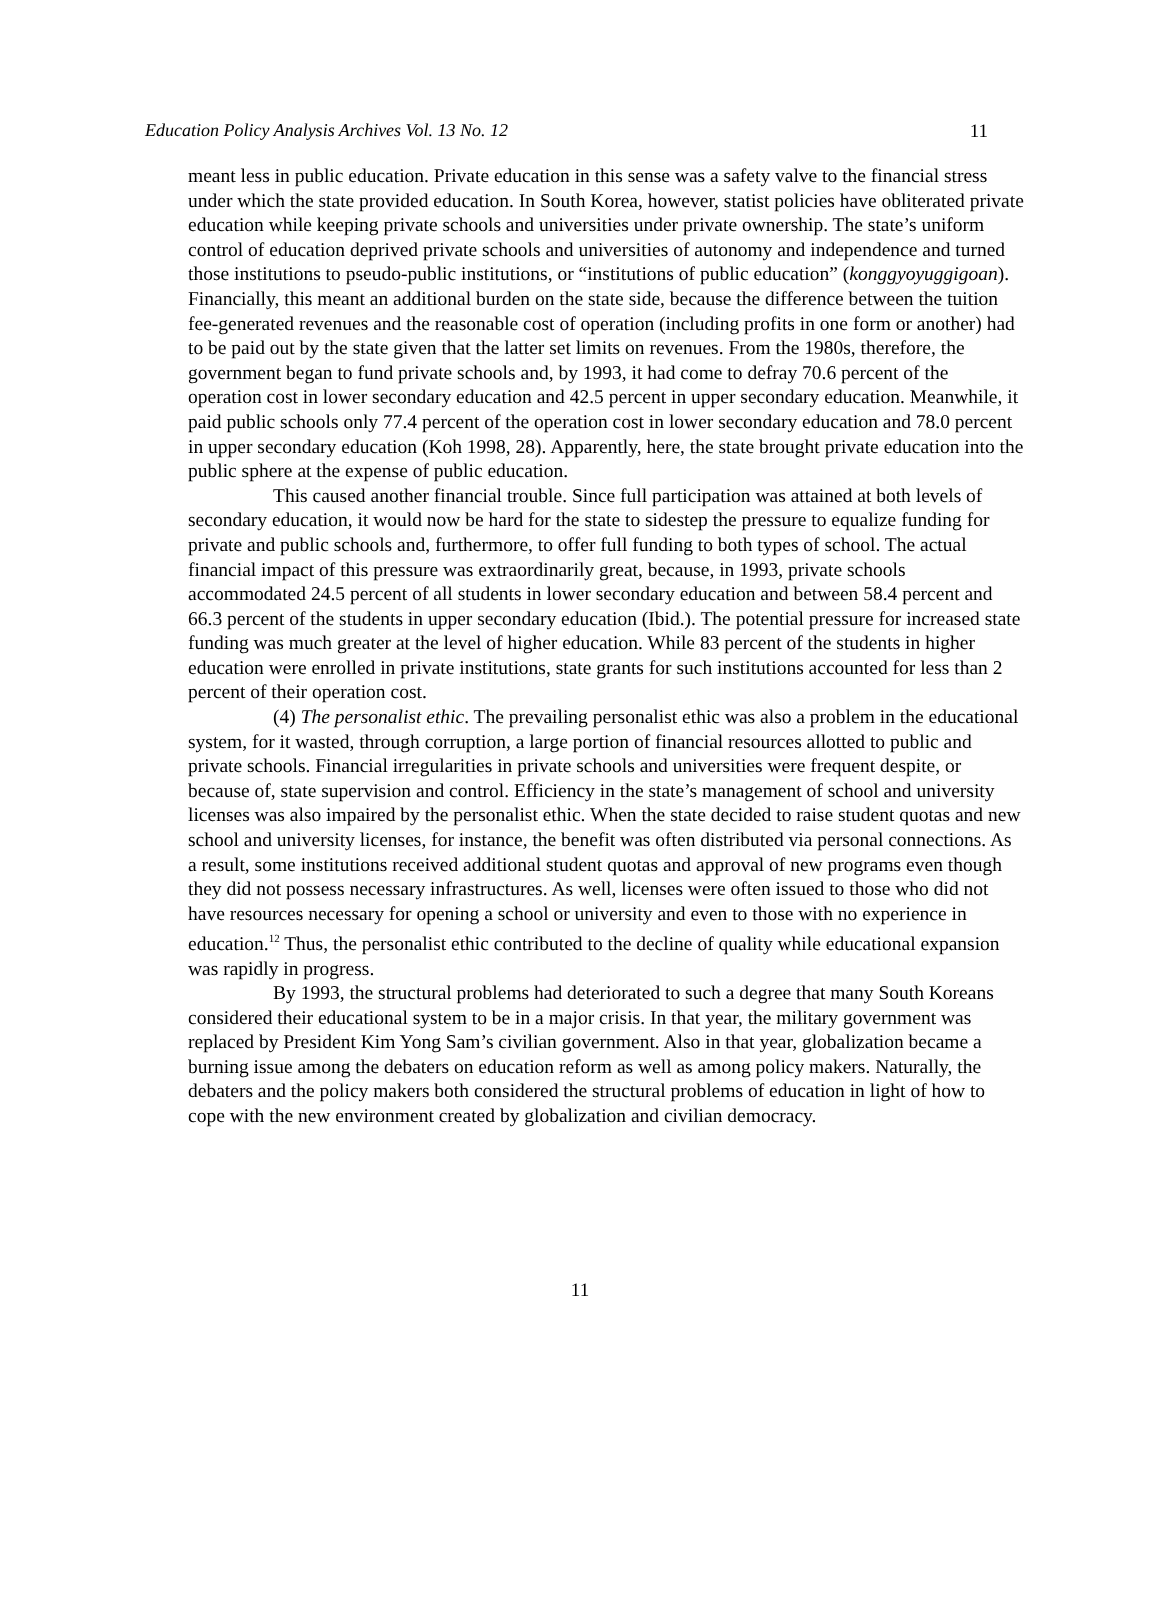Education Policy Analysis Archives Vol. 13 No. 12 11
meant less in public education. Private education in this sense was a safety valve to the financial stress under which the state provided education. In South Korea, however, statist policies have obliterated private education while keeping private schools and universities under private ownership. The state’s uniform control of education deprived private schools and universities of autonomy and independence and turned those institutions to pseudo-public institutions, or “institutions of public education” (konggyoyuggigoan). Financially, this meant an additional burden on the state side, because the difference between the tuition fee-generated revenues and the reasonable cost of operation (including profits in one form or another) had to be paid out by the state given that the latter set limits on revenues. From the 1980s, therefore, the government began to fund private schools and, by 1993, it had come to defray 70.6 percent of the operation cost in lower secondary education and 42.5 percent in upper secondary education. Meanwhile, it paid public schools only 77.4 percent of the operation cost in lower secondary education and 78.0 percent in upper secondary education (Koh 1998, 28). Apparently, here, the state brought private education into the public sphere at the expense of public education.
This caused another financial trouble. Since full participation was attained at both levels of secondary education, it would now be hard for the state to sidestep the pressure to equalize funding for private and public schools and, furthermore, to offer full funding to both types of school. The actual financial impact of this pressure was extraordinarily great, because, in 1993, private schools accommodated 24.5 percent of all students in lower secondary education and between 58.4 percent and 66.3 percent of the students in upper secondary education (Ibid.). The potential pressure for increased state funding was much greater at the level of higher education. While 83 percent of the students in higher education were enrolled in private institutions, state grants for such institutions accounted for less than 2 percent of their operation cost.
(4) The personalist ethic. The prevailing personalist ethic was also a problem in the educational system, for it wasted, through corruption, a large portion of financial resources allotted to public and private schools. Financial irregularities in private schools and universities were frequent despite, or because of, state supervision and control. Efficiency in the state’s management of school and university licenses was also impaired by the personalist ethic. When the state decided to raise student quotas and new school and university licenses, for instance, the benefit was often distributed via personal connections. As a result, some institutions received additional student quotas and approval of new programs even though they did not possess necessary infrastructures. As well, licenses were often issued to those who did not have resources necessary for opening a school or university and even to those with no experience in education.<sup>12</sup> Thus, the personalist ethic contributed to the decline of quality while educational expansion was rapidly in progress.
By 1993, the structural problems had deteriorated to such a degree that many South Koreans considered their educational system to be in a major crisis. In that year, the military government was replaced by President Kim Yong Sam’s civilian government. Also in that year, globalization became a burning issue among the debaters on education reform as well as among policy makers. Naturally, the debaters and the policy makers both considered the structural problems of education in light of how to cope with the new environment created by globalization and civilian democracy.
11